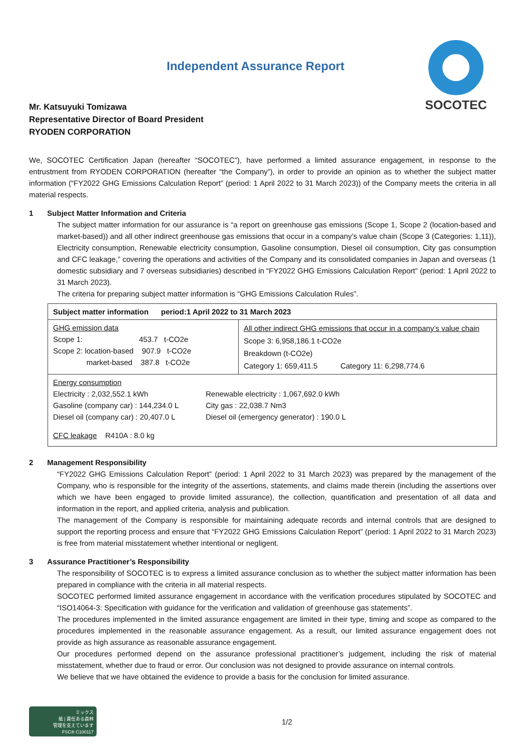Independent Assurance Report
SOCOTEC
Mr. Katsuyuki Tomizawa
Representative Director of Board President
RYODEN CORPORATION
We, SOCOTEC Certification Japan (hereafter “SOCOTEC”), have performed a limited assurance engagement, in response to the entrustment from RYODEN CORPORATION (hereafter “the Company”), in order to provide an opinion as to whether the subject matter information (“FY2022 GHG Emissions Calculation Report” (period: 1 April 2022 to 31 March 2023)) of the Company meets the criteria in all material respects.
1 Subject Matter Information and Criteria
The subject matter information for our assurance is “a report on greenhouse gas emissions (Scope 1, Scope 2 (location-based and market-based)) and all other indirect greenhouse gas emissions that occur in a company’s value chain (Scope 3 (Categories: 1,11)), Electricity consumption, Renewable electricity consumption, Gasoline consumption, Diesel oil consumption, City gas consumption and CFC leakage,” covering the operations and activities of the Company and its consolidated companies in Japan and overseas (1 domestic subsidiary and 7 overseas subsidiaries) described in “FY2022 GHG Emissions Calculation Report” (period: 1 April 2022 to 31 March 2023).
The criteria for preparing subject matter information is “GHG Emissions Calculation Rules”.
| Subject matter information period:1 April 2022 to 31 March 2023 | |
| GHG emission data Scope 1: 453.7 t-CO2e Scope 2: location-based 907.9 t-CO2e market-based 387.8 t-CO2e | All other indirect GHG emissions that occur in a company’s value chain Scope 3: 6,958,186.1 t-CO2e Breakdown (t-CO2e) Category 1: 659,411.5 Category 11: 6,298,774.6 |
| Energy consumption Electricity : 2,032,552.1 kWh Gasoline (company car) : 144,234.0 L Diesel oil (company car) : 20,407.0 L Renewable electricity : 1,067,692.0 kWh City gas : 22,038.7 Nm3 Diesel oil (emergency generator) : 190.0 L CFC leakage R410A : 8.0 kg | |
2 Management Responsibility
“FY2022 GHG Emissions Calculation Report” (period: 1 April 2022 to 31 March 2023) was prepared by the management of the Company, who is responsible for the integrity of the assertions, statements, and claims made therein (including the assertions over which we have been engaged to provide limited assurance), the collection, quantification and presentation of all data and information in the report, and applied criteria, analysis and publication.
The management of the Company is responsible for maintaining adequate records and internal controls that are designed to support the reporting process and ensure that “FY2022 GHG Emissions Calculation Report” (period: 1 April 2022 to 31 March 2023) is free from material misstatement whether intentional or negligent.
3 Assurance Practitioner’s Responsibility
The responsibility of SOCOTEC is to express a limited assurance conclusion as to whether the subject matter information has been prepared in compliance with the criteria in all material respects.
SOCOTEC performed limited assurance engagement in accordance with the verification procedures stipulated by SOCOTEC and “ISO14064-3: Specification with guidance for the verification and validation of greenhouse gas statements”.
The procedures implemented in the limited assurance engagement are limited in their type, timing and scope as compared to the procedures implemented in the reasonable assurance engagement. As a result, our limited assurance engagement does not provide as high assurance as reasonable assurance engagement.
Our procedures performed depend on the assurance professional practitioner’s judgement, including the risk of material misstatement, whether due to fraud or error. Our conclusion was not designed to provide assurance on internal controls.
We believe that we have obtained the evidence to provide a basis for the conclusion for limited assurance.
ミックス
紙 | 責任ある森林
管理を支えています
FSC® C100117
1/2